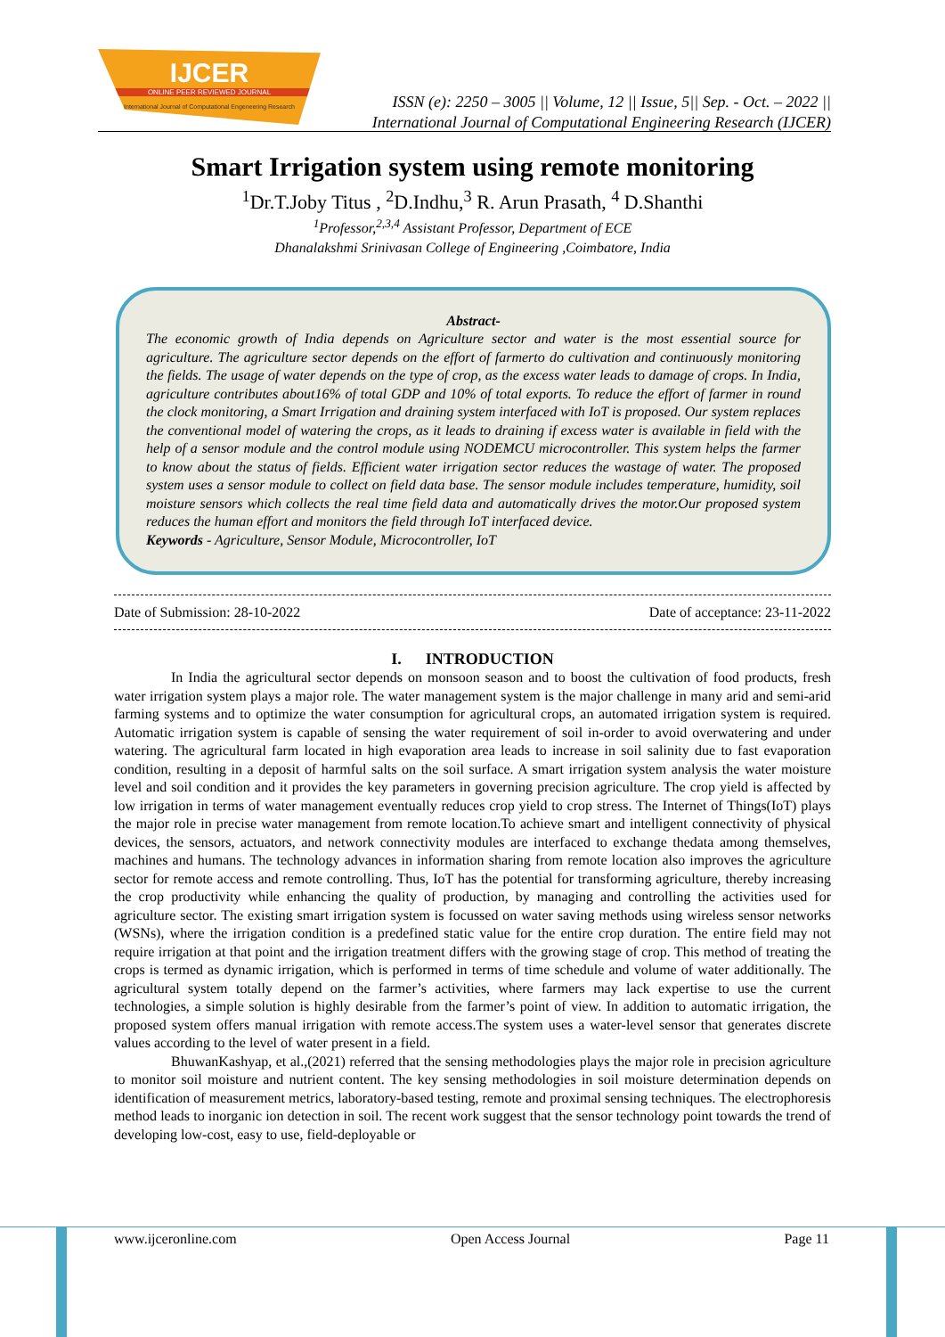IJCER
ONLINE PEER REVIEWED JOURNAL
International Journal of Computational Engeneering Research
ISSN (e): 2250 – 3005 || Volume, 12 || Issue, 5|| Sep. - Oct. – 2022 ||
International Journal of Computational Engineering Research (IJCER)
Smart Irrigation system using remote monitoring
<sup>1</sup> Dr.T.Joby Titus , <sup>2</sup>D.Indhu,<sup>3</sup> R. Arun Prasath, <sup>4</sup> D.Shanthi
<sup>1</sup> Professor,<sup>2,3,4</sup> Assistant Professor, Department of ECE
Dhanalakshmi Srinivasan College of Engineering ,Coimbatore, India
Abstract-
The economic growth of India depends on Agriculture sector and water is the most essential source for agriculture. The agriculture sector depends on the effort of farmerto do cultivation and continuously monitoring the fields. The usage of water depends on the type of crop, as the excess water leads to damage of crops. In India, agriculture contributes about16% of total GDP and 10% of total exports. To reduce the effort of farmer in round the clock monitoring, a Smart Irrigation and draining system interfaced with IoT is proposed. Our system replaces the conventional model of watering the crops, as it leads to draining if excess water is available in field with the help of a sensor module and the control module using NODEMCU microcontroller. This system helps the farmer to know about the status of fields. Efficient water irrigation sector reduces the wastage of water. The proposed system uses a sensor module to collect on field data base. The sensor module includes temperature, humidity, soil moisture sensors which collects the real time field data and automatically drives the motor.Our proposed system reduces the human effort and monitors the field through IoT interfaced device.
Keywords - Agriculture, Sensor Module, Microcontroller, IoT
Date of Submission: 28-10-2022 Date of acceptance: 23-11-2022
I. INTRODUCTION
In India the agricultural sector depends on monsoon season and to boost the cultivation of food products, fresh water irrigation system plays a major role. The water management system is the major challenge in many arid and semi-arid farming systems and to optimize the water consumption for agricultural crops, an automated irrigation system is required. Automatic irrigation system is capable of sensing the water requirement of soil in-order to avoid overwatering and under watering. The agricultural farm located in high evaporation area leads to increase in soil salinity due to fast evaporation condition, resulting in a deposit of harmful salts on the soil surface. A smart irrigation system analysis the water moisture level and soil condition and it provides the key parameters in governing precision agriculture. The crop yield is affected by low irrigation in terms of water management eventually reduces crop yield to crop stress. The Internet of Things(IoT) plays the major role in precise water management from remote location.To achieve smart and intelligent connectivity of physical devices, the sensors, actuators, and network connectivity modules are interfaced to exchange thedata among themselves, machines and humans. The technology advances in information sharing from remote location also improves the agriculture sector for remote access and remote controlling. Thus, IoT has the potential for transforming agriculture, thereby increasing the crop productivity while enhancing the quality of production, by managing and controlling the activities used for agriculture sector. The existing smart irrigation system is focussed on water saving methods using wireless sensor networks (WSNs), where the irrigation condition is a predefined static value for the entire crop duration. The entire field may not require irrigation at that point and the irrigation treatment differs with the growing stage of crop. This method of treating the crops is termed as dynamic irrigation, which is performed in terms of time schedule and volume of water additionally. The agricultural system totally depend on the farmer’s activities, where farmers may lack expertise to use the current technologies, a simple solution is highly desirable from the farmer’s point of view. In addition to automatic irrigation, the proposed system offers manual irrigation with remote access.The system uses a water-level sensor that generates discrete values according to the level of water present in a field.
BhuwanKashyap, et al.,(2021) referred that the sensing methodologies plays the major role in precision agriculture to monitor soil moisture and nutrient content. The key sensing methodologies in soil moisture determination depends on identification of measurement metrics, laboratory-based testing, remote and proximal sensing techniques. The electrophoresis method leads to inorganic ion detection in soil. The recent work suggest that the sensor technology point towards the trend of developing low-cost, easy to use, field-deployable or
www.ijceronline.com Open Access Journal Page 11